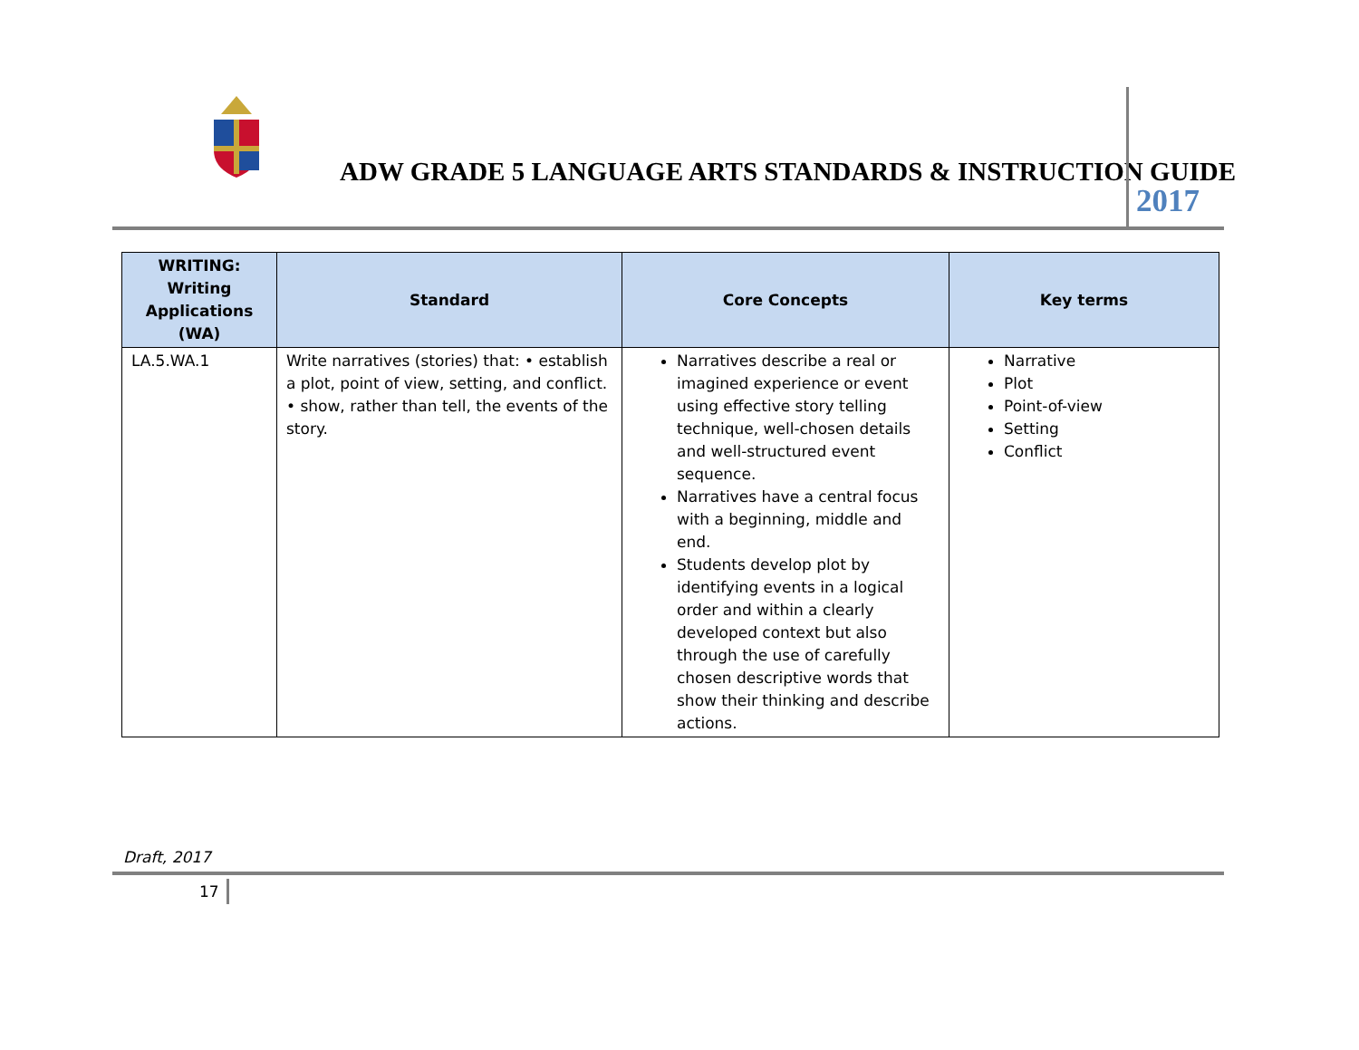ADW GRADE 5 LANGUAGE ARTS STANDARDS & INSTRUCTION GUIDE
2017
| WRITING: Writing Applications (WA) | Standard | Core Concepts | Key terms |
| --- | --- | --- | --- |
| LA.5.WA.1 | Write narratives (stories) that: • establish a plot, point of view, setting, and conflict. • show, rather than tell, the events of the story. | Narratives describe a real or imagined experience or event using effective story telling technique, well-chosen details and well-structured event sequence. Narratives have a central focus with a beginning, middle and end. Students develop plot by identifying events in a logical order and within a clearly developed context but also through the use of carefully chosen descriptive words that show their thinking and describe actions. | Narrative Plot Point-of-view Setting Conflict |
Draft, 2017
17